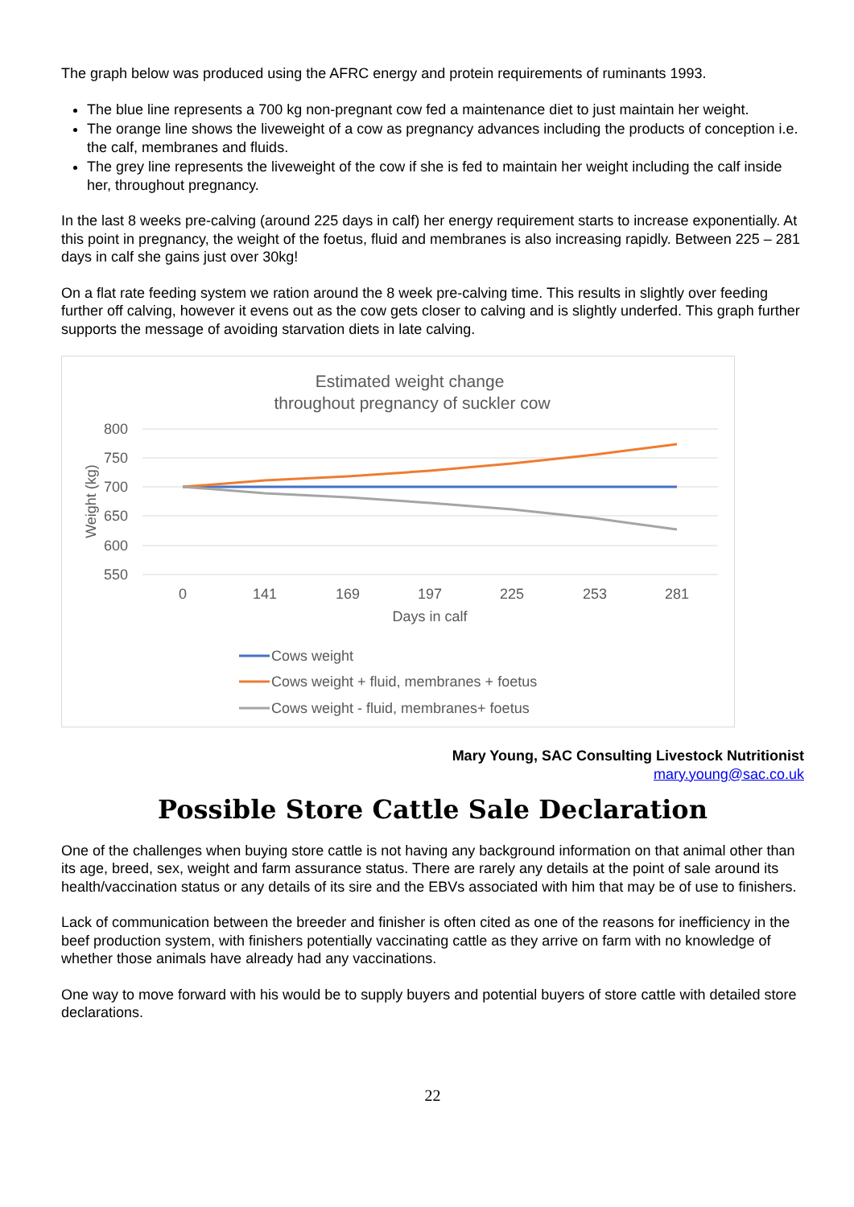The graph below was produced using the AFRC energy and protein requirements of ruminants 1993.
The blue line represents a 700 kg non-pregnant cow fed a maintenance diet to just maintain her weight.
The orange line shows the liveweight of a cow as pregnancy advances including the products of conception i.e. the calf, membranes and fluids.
The grey line represents the liveweight of the cow if she is fed to maintain her weight including the calf inside her, throughout pregnancy.
In the last 8 weeks pre-calving (around 225 days in calf) her energy requirement starts to increase exponentially. At this point in pregnancy, the weight of the foetus, fluid and membranes is also increasing rapidly. Between 225 – 281 days in calf she gains just over 30kg!
On a flat rate feeding system we ration around the 8 week pre-calving time. This results in slightly over feeding further off calving, however it evens out as the cow gets closer to calving and is slightly underfed. This graph further supports the message of avoiding starvation diets in late calving.
Estimated weight change
throughout pregnancy of suckler cow
800
750
700
650
600
550
Weight (kg)
0
141
169
197
225
253
281
Days in calf
Cows weight
Cows weight + fluid, membranes + foetus
Cows weight - fluid, membranes+ foetus
Mary Young, SAC Consulting Livestock Nutritionist
mary.young@sac.co.uk
Possible Store Cattle Sale Declaration
One of the challenges when buying store cattle is not having any background information on that animal other than its age, breed, sex, weight and farm assurance status. There are rarely any details at the point of sale around its health/vaccination status or any details of its sire and the EBVs associated with him that may be of use to finishers.
Lack of communication between the breeder and finisher is often cited as one of the reasons for inefficiency in the beef production system, with finishers potentially vaccinating cattle as they arrive on farm with no knowledge of whether those animals have already had any vaccinations.
One way to move forward with his would be to supply buyers and potential buyers of store cattle with detailed store declarations.
22